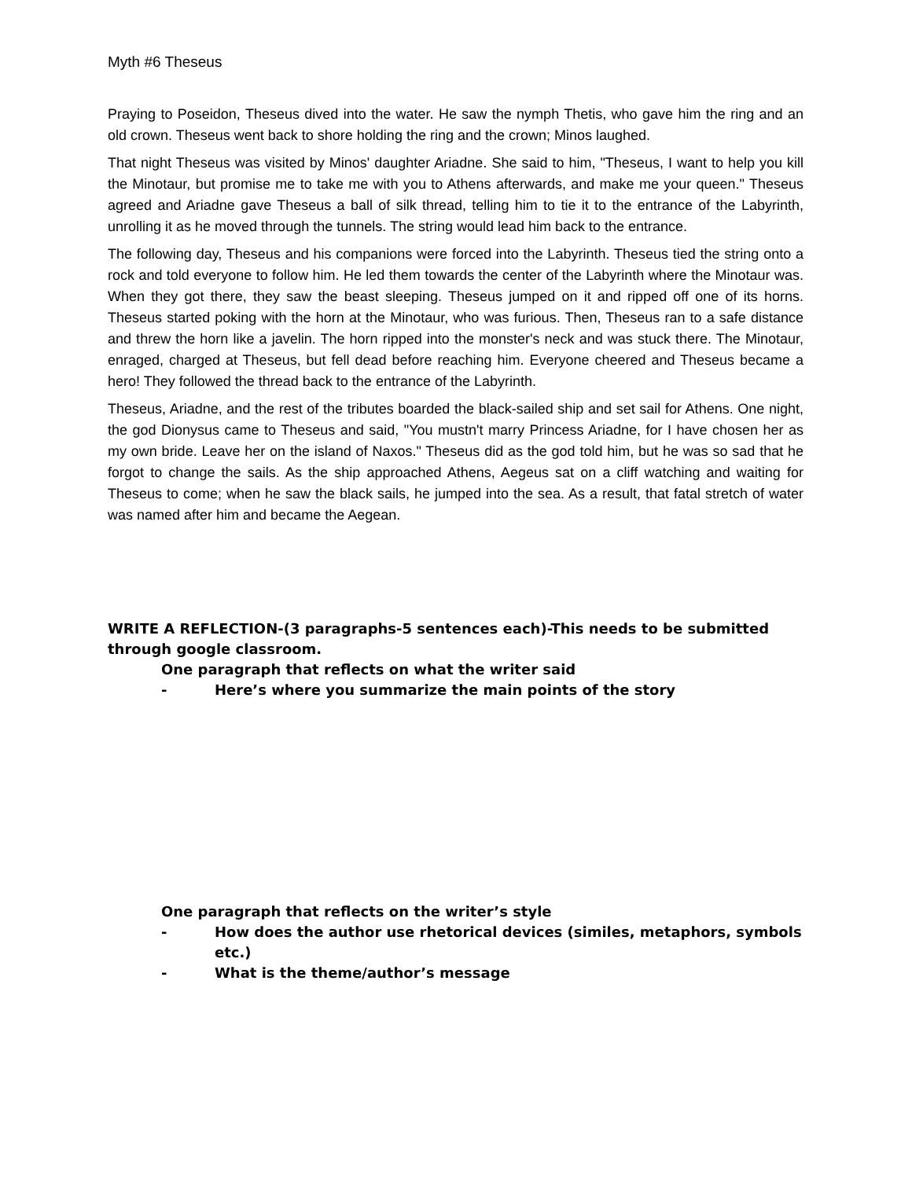Myth #6 Theseus
Praying to Poseidon, Theseus dived into the water. He saw the nymph Thetis, who gave him the ring and an old crown. Theseus went back to shore holding the ring and the crown; Minos laughed.
That night Theseus was visited by Minos' daughter Ariadne. She said to him, "Theseus, I want to help you kill the Minotaur, but promise me to take me with you to Athens afterwards, and make me your queen." Theseus agreed and Ariadne gave Theseus a ball of silk thread, telling him to tie it to the entrance of the Labyrinth, unrolling it as he moved through the tunnels. The string would lead him back to the entrance.
The following day, Theseus and his companions were forced into the Labyrinth. Theseus tied the string onto a rock and told everyone to follow him. He led them towards the center of the Labyrinth where the Minotaur was. When they got there, they saw the beast sleeping. Theseus jumped on it and ripped off one of its horns. Theseus started poking with the horn at the Minotaur, who was furious. Then, Theseus ran to a safe distance and threw the horn like a javelin. The horn ripped into the monster's neck and was stuck there. The Minotaur, enraged, charged at Theseus, but fell dead before reaching him. Everyone cheered and Theseus became a hero! They followed the thread back to the entrance of the Labyrinth.
Theseus, Ariadne, and the rest of the tributes boarded the black-sailed ship and set sail for Athens. One night, the god Dionysus came to Theseus and said, "You mustn't marry Princess Ariadne, for I have chosen her as my own bride. Leave her on the island of Naxos." Theseus did as the god told him, but he was so sad that he forgot to change the sails. As the ship approached Athens, Aegeus sat on a cliff watching and waiting for Theseus to come; when he saw the black sails, he jumped into the sea. As a result, that fatal stretch of water was named after him and became the Aegean.
WRITE A REFLECTION-(3 paragraphs-5 sentences each)-This needs to be submitted through google classroom.
One paragraph that reflects on what the writer said
- Here’s where you summarize the main points of the story
One paragraph that reflects on the writer’s style
- How does the author use rhetorical devices (similes, metaphors, symbols etc.)
- What is the theme/author’s message